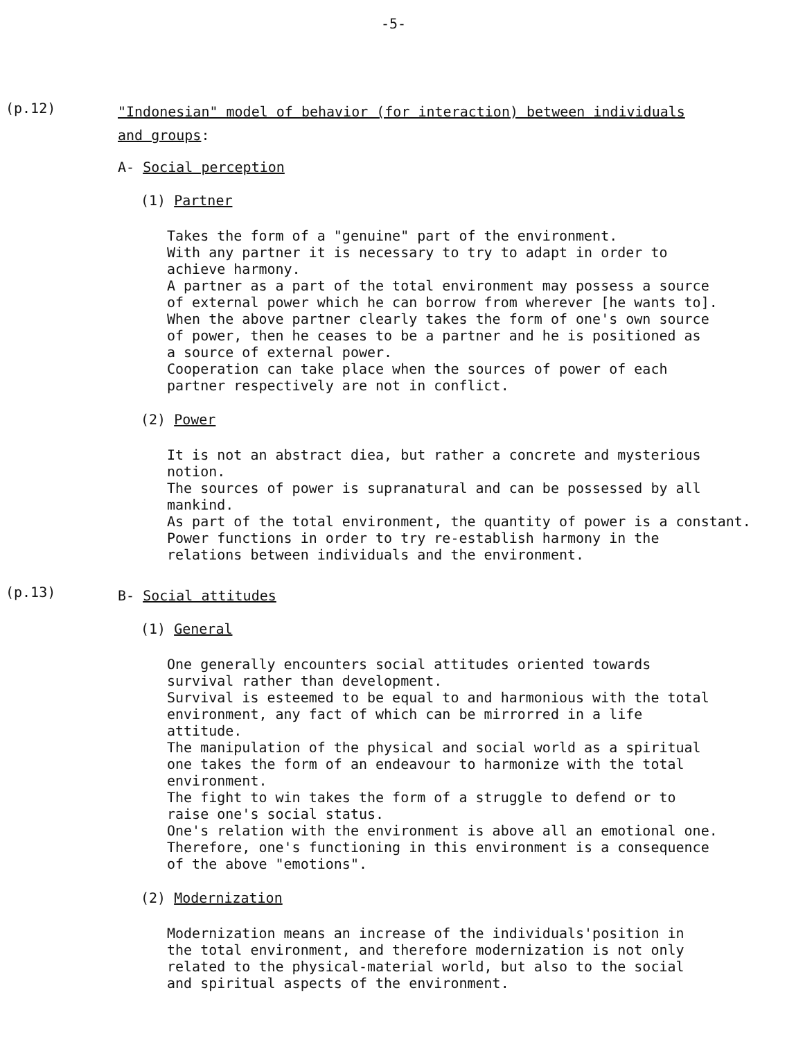-5-
(p.12)
"Indonesian" model of behavior (for interaction) between individuals
and groups:
A- Social perception
(1) Partner
Takes the form of a "genuine" part of the environment.
With any partner it is necessary to try to adapt in order to
achieve harmony.
A partner as a part of the total environment may possess a source
of external power which he can borrow from wherever [he wants to].
When the above partner clearly takes the form of one's own source
of power, then he ceases to be a partner and he is positioned as
a source of external power.
Cooperation can take place when the sources of power of each
partner respectively are not in conflict.
(2) Power
It is not an abstract diea, but rather a concrete and mysterious
notion.
The sources of power is supranatural and can be possessed by all
mankind.
As part of the total environment, the quantity of power is a constant.
Power functions in order to try re-establish harmony in the
relations between individuals and the environment.
(p.13)
B- Social attitudes
(1) General
One generally encounters social attitudes oriented towards
survival rather than development.
Survival is esteemed to be equal to and harmonious with the total
environment, any fact of which can be mirrorred in a life
attitude.
The manipulation of the physical and social world as a spiritual
one takes the form of an endeavour to harmonize with the total
environment.
The fight to win takes the form of a struggle to defend or to
raise one's social status.
One's relation with the environment is above all an emotional one.
Therefore, one's functioning in this environment is a consequence
of the above "emotions".
(2) Modernization
Modernization means an increase of the individuals'position in
the total environment, and therefore modernization is not only
related to the physical-material world, but also to the social
and spiritual aspects of the environment.